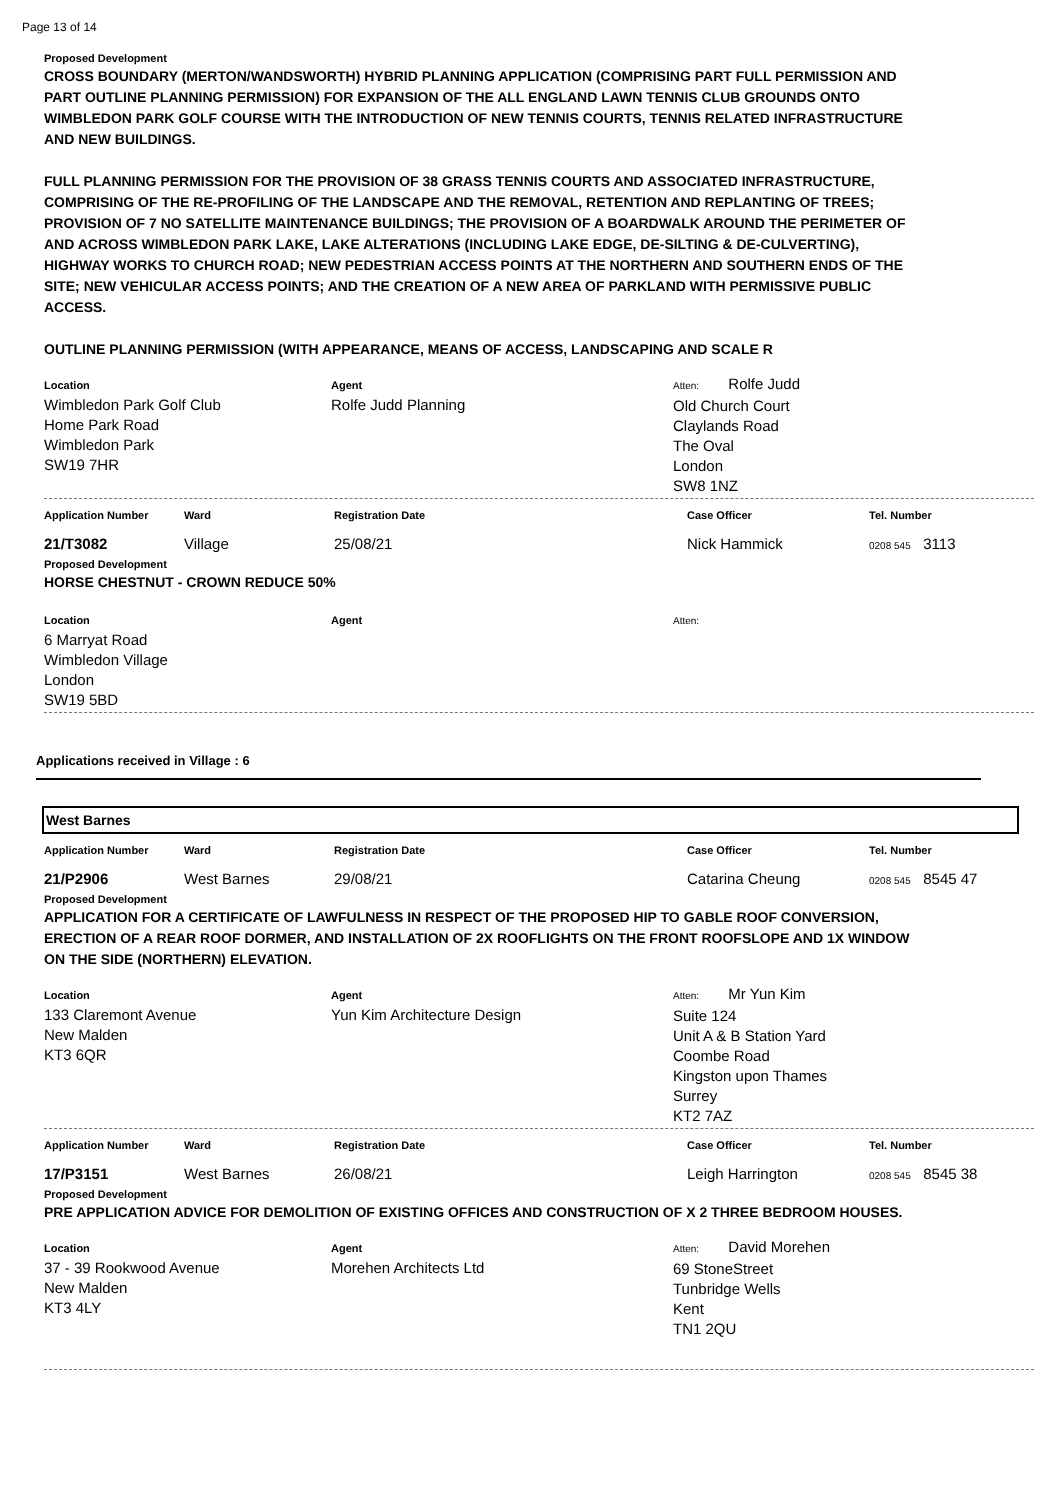Page 13 of 14
Proposed Development
CROSS BOUNDARY (MERTON/WANDSWORTH) HYBRID PLANNING APPLICATION (COMPRISING PART FULL PERMISSION AND PART OUTLINE PLANNING PERMISSION) FOR EXPANSION OF THE ALL ENGLAND LAWN TENNIS CLUB GROUNDS ONTO WIMBLEDON PARK GOLF COURSE WITH THE INTRODUCTION OF NEW TENNIS COURTS, TENNIS RELATED INFRASTRUCTURE AND NEW BUILDINGS.
FULL PLANNING PERMISSION FOR THE PROVISION OF 38 GRASS TENNIS COURTS AND ASSOCIATED INFRASTRUCTURE, COMPRISING OF THE RE-PROFILING OF THE LANDSCAPE AND THE REMOVAL, RETENTION AND REPLANTING OF TREES; PROVISION OF 7 NO SATELLITE MAINTENANCE BUILDINGS; THE PROVISION OF A BOARDWALK AROUND THE PERIMETER OF AND ACROSS WIMBLEDON PARK LAKE, LAKE ALTERATIONS (INCLUDING LAKE EDGE, DE-SILTING & DE-CULVERTING), HIGHWAY WORKS TO CHURCH ROAD; NEW PEDESTRIAN ACCESS POINTS AT THE NORTHERN AND SOUTHERN ENDS OF THE SITE; NEW VEHICULAR ACCESS POINTS; AND THE CREATION OF A NEW AREA OF PARKLAND WITH PERMISSIVE PUBLIC ACCESS.
OUTLINE PLANNING PERMISSION (WITH APPEARANCE, MEANS OF ACCESS, LANDSCAPING AND SCALE R
Location
Wimbledon Park Golf Club
Home Park Road
Wimbledon Park
SW19 7HR
Agent
Rolfe Judd Planning
Atten: Rolfe Judd
Old Church Court
Claylands Road
The Oval
London
SW8 1NZ
Application Number Ward Registration Date Case Officer Tel. Number
21/T3082 Village 25/08/21 Nick Hammick 0208 545 3113
Proposed Development
HORSE CHESTNUT - CROWN REDUCE 50%
Location
6 Marryat Road
Wimbledon Village
London
SW19 5BD
Agent Atten:
Applications received in Village : 6
West Barnes
Application Number Ward Registration Date Case Officer Tel. Number
21/P2906 West Barnes 29/08/21 Catarina Cheung 0208 545 8545 47
Proposed Development
APPLICATION FOR A CERTIFICATE OF LAWFULNESS IN RESPECT OF THE PROPOSED HIP TO GABLE ROOF CONVERSION, ERECTION OF A REAR ROOF DORMER, AND INSTALLATION OF 2X ROOFLIGHTS ON THE FRONT ROOFSLOPE AND 1X WINDOW ON THE SIDE (NORTHERN) ELEVATION.
Location
133 Claremont Avenue
New Malden
KT3 6QR
Agent
Yun Kim Architecture Design
Atten: Mr Yun Kim
Suite 124
Unit A & B Station Yard
Coombe Road
Kingston upon Thames
Surrey
KT2 7AZ
Application Number Ward Registration Date Case Officer Tel. Number
17/P3151 West Barnes 26/08/21 Leigh Harrington 0208 545 8545 38
Proposed Development
PRE APPLICATION ADVICE FOR DEMOLITION OF EXISTING OFFICES AND CONSTRUCTION OF X 2 THREE BEDROOM HOUSES.
Location
37 - 39 Rookwood Avenue
New Malden
KT3 4LY
Agent
Morehen Architects Ltd
Atten: David Morehen
69 StoneStreet
Tunbridge Wells
Kent
TN1 2QU